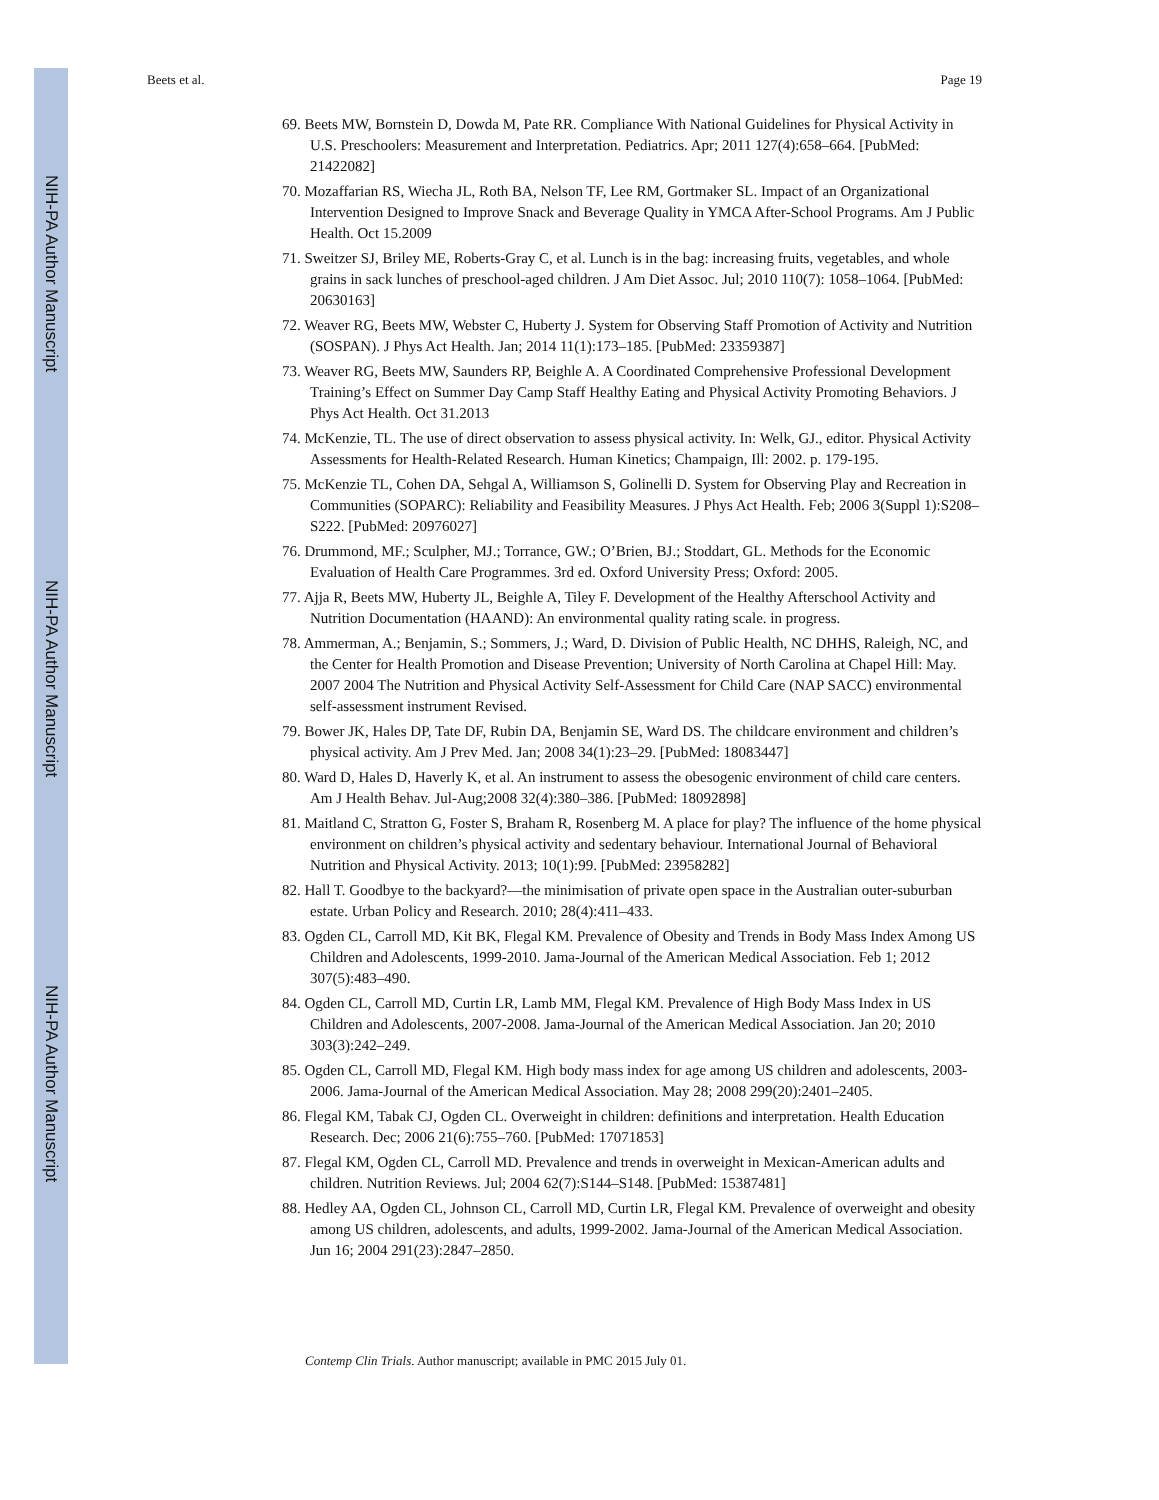NIH-PA Author Manuscript
NIH-PA Author Manuscript
NIH-PA Author Manuscript
Beets et al. Page 19
69. Beets MW, Bornstein D, Dowda M, Pate RR. Compliance With National Guidelines for Physical Activity in U.S. Preschoolers: Measurement and Interpretation. Pediatrics. Apr; 2011 127(4):658–664. [PubMed: 21422082]
70. Mozaffarian RS, Wiecha JL, Roth BA, Nelson TF, Lee RM, Gortmaker SL. Impact of an Organizational Intervention Designed to Improve Snack and Beverage Quality in YMCA After-School Programs. Am J Public Health. Oct 15.2009
71. Sweitzer SJ, Briley ME, Roberts-Gray C, et al. Lunch is in the bag: increasing fruits, vegetables, and whole grains in sack lunches of preschool-aged children. J Am Diet Assoc. Jul; 2010 110(7): 1058–1064. [PubMed: 20630163]
72. Weaver RG, Beets MW, Webster C, Huberty J. System for Observing Staff Promotion of Activity and Nutrition (SOSPAN). J Phys Act Health. Jan; 2014 11(1):173–185. [PubMed: 23359387]
73. Weaver RG, Beets MW, Saunders RP, Beighle A. A Coordinated Comprehensive Professional Development Training’s Effect on Summer Day Camp Staff Healthy Eating and Physical Activity Promoting Behaviors. J Phys Act Health. Oct 31.2013
74. McKenzie, TL. The use of direct observation to assess physical activity. In: Welk, GJ., editor. Physical Activity Assessments for Health-Related Research. Human Kinetics; Champaign, Ill: 2002. p. 179-195.
75. McKenzie TL, Cohen DA, Sehgal A, Williamson S, Golinelli D. System for Observing Play and Recreation in Communities (SOPARC): Reliability and Feasibility Measures. J Phys Act Health. Feb; 2006 3(Suppl 1):S208–S222. [PubMed: 20976027]
76. Drummond, MF.; Sculpher, MJ.; Torrance, GW.; O’Brien, BJ.; Stoddart, GL. Methods for the Economic Evaluation of Health Care Programmes. 3rd ed. Oxford University Press; Oxford: 2005.
77. Ajja R, Beets MW, Huberty JL, Beighle A, Tiley F. Development of the Healthy Afterschool Activity and Nutrition Documentation (HAAND): An environmental quality rating scale. in progress.
78. Ammerman, A.; Benjamin, S.; Sommers, J.; Ward, D. Division of Public Health, NC DHHS, Raleigh, NC, and the Center for Health Promotion and Disease Prevention; University of North Carolina at Chapel Hill: May. 2007 2004 The Nutrition and Physical Activity Self-Assessment for Child Care (NAP SACC) environmental self-assessment instrument Revised.
79. Bower JK, Hales DP, Tate DF, Rubin DA, Benjamin SE, Ward DS. The childcare environment and children’s physical activity. Am J Prev Med. Jan; 2008 34(1):23–29. [PubMed: 18083447]
80. Ward D, Hales D, Haverly K, et al. An instrument to assess the obesogenic environment of child care centers. Am J Health Behav. Jul-Aug;2008 32(4):380–386. [PubMed: 18092898]
81. Maitland C, Stratton G, Foster S, Braham R, Rosenberg M. A place for play? The influence of the home physical environment on children’s physical activity and sedentary behaviour. International Journal of Behavioral Nutrition and Physical Activity. 2013; 10(1):99. [PubMed: 23958282]
82. Hall T. Goodbye to the backyard?—the minimisation of private open space in the Australian outer-suburban estate. Urban Policy and Research. 2010; 28(4):411–433.
83. Ogden CL, Carroll MD, Kit BK, Flegal KM. Prevalence of Obesity and Trends in Body Mass Index Among US Children and Adolescents, 1999-2010. Jama-Journal of the American Medical Association. Feb 1; 2012 307(5):483–490.
84. Ogden CL, Carroll MD, Curtin LR, Lamb MM, Flegal KM. Prevalence of High Body Mass Index in US Children and Adolescents, 2007-2008. Jama-Journal of the American Medical Association. Jan 20; 2010 303(3):242–249.
85. Ogden CL, Carroll MD, Flegal KM. High body mass index for age among US children and adolescents, 2003-2006. Jama-Journal of the American Medical Association. May 28; 2008 299(20):2401–2405.
86. Flegal KM, Tabak CJ, Ogden CL. Overweight in children: definitions and interpretation. Health Education Research. Dec; 2006 21(6):755–760. [PubMed: 17071853]
87. Flegal KM, Ogden CL, Carroll MD. Prevalence and trends in overweight in Mexican-American adults and children. Nutrition Reviews. Jul; 2004 62(7):S144–S148. [PubMed: 15387481]
88. Hedley AA, Ogden CL, Johnson CL, Carroll MD, Curtin LR, Flegal KM. Prevalence of overweight and obesity among US children, adolescents, and adults, 1999-2002. Jama-Journal of the American Medical Association. Jun 16; 2004 291(23):2847–2850.
Contemp Clin Trials. Author manuscript; available in PMC 2015 July 01.